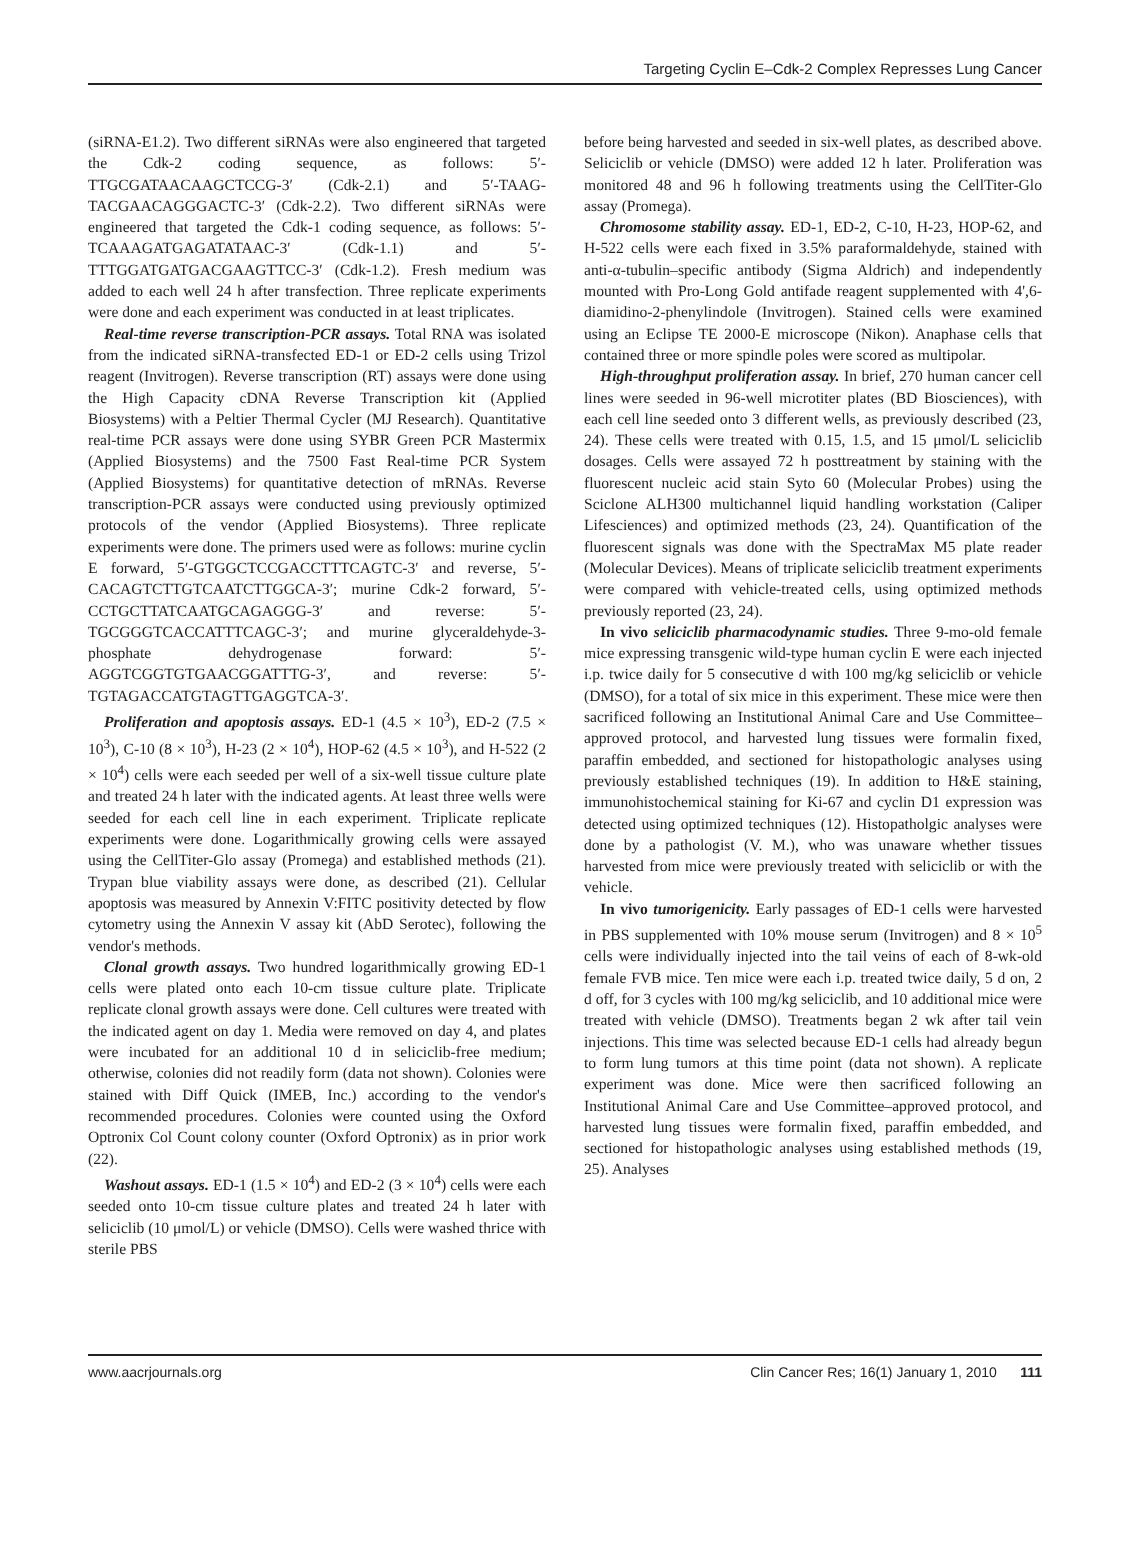Targeting Cyclin E–Cdk-2 Complex Represses Lung Cancer
(siRNA-E1.2). Two different siRNAs were also engineered that targeted the Cdk-2 coding sequence, as follows: 5′-TTGCGATAACAAGCTCCG-3′ (Cdk-2.1) and 5′-TAAG-TACGAACAGGGACTC-3′ (Cdk-2.2). Two different siRNAs were engineered that targeted the Cdk-1 coding sequence, as follows: 5′-TCAAAGATGAGATATAAC-3′ (Cdk-1.1) and 5′-TTTGGATGATGACGAAGTTCC-3′ (Cdk-1.2). Fresh medium was added to each well 24 h after transfection. Three replicate experiments were done and each experiment was conducted in at least triplicates.
Real-time reverse transcription-PCR assays. Total RNA was isolated from the indicated siRNA-transfected ED-1 or ED-2 cells using Trizol reagent (Invitrogen). Reverse transcription (RT) assays were done using the High Capacity cDNA Reverse Transcription kit (Applied Biosystems) with a Peltier Thermal Cycler (MJ Research). Quantitative real-time PCR assays were done using SYBR Green PCR Mastermix (Applied Biosystems) and the 7500 Fast Real-time PCR System (Applied Biosystems) for quantitative detection of mRNAs. Reverse transcription-PCR assays were conducted using previously optimized protocols of the vendor (Applied Biosystems). Three replicate experiments were done. The primers used were as follows: murine cyclin E forward, 5′-GTGGCTCCGACCTTTCAGTC-3′ and reverse, 5′-CACAGTCTTGTCAATCTTGGCA-3′; murine Cdk-2 forward, 5′-CCTGCTTATCAATGCAGAGGG-3′ and reverse: 5′-TGCGGGTCACCATTTCAGC-3′; and murine glyceraldehyde-3-phosphate dehydrogenase forward: 5′-AGGTCGGTGTGAACGGATTTG-3′, and reverse: 5′-TGTAGACCATGTAGTTGAGGTCA-3′.
Proliferation and apoptosis assays. ED-1 (4.5 × 10<sup>3</sup>), ED-2 (7.5 × 10<sup>3</sup>), C-10 (8 × 10<sup>3</sup>), H-23 (2 × 10<sup>4</sup>), HOP-62 (4.5 × 10<sup>3</sup>), and H-522 (2 × 10<sup>4</sup>) cells were each seeded per well of a six-well tissue culture plate and treated 24 h later with the indicated agents. At least three wells were seeded for each cell line in each experiment. Triplicate replicate experiments were done. Logarithmically growing cells were assayed using the CellTiter-Glo assay (Promega) and established methods (21). Trypan blue viability assays were done, as described (21). Cellular apoptosis was measured by Annexin V:FITC positivity detected by flow cytometry using the Annexin V assay kit (AbD Serotec), following the vendor's methods.
Clonal growth assays. Two hundred logarithmically growing ED-1 cells were plated onto each 10-cm tissue culture plate. Triplicate replicate clonal growth assays were done. Cell cultures were treated with the indicated agent on day 1. Media were removed on day 4, and plates were incubated for an additional 10 d in seliciclib-free medium; otherwise, colonies did not readily form (data not shown). Colonies were stained with Diff Quick (IMEB, Inc.) according to the vendor's recommended procedures. Colonies were counted using the Oxford Optronix Col Count colony counter (Oxford Optronix) as in prior work (22).
Washout assays. ED-1 (1.5 × 10<sup>4</sup>) and ED-2 (3 × 10<sup>4</sup>) cells were each seeded onto 10-cm tissue culture plates and treated 24 h later with seliciclib (10 μmol/L) or vehicle (DMSO). Cells were washed thrice with sterile PBS
before being harvested and seeded in six-well plates, as described above. Seliciclib or vehicle (DMSO) were added 12 h later. Proliferation was monitored 48 and 96 h following treatments using the CellTiter-Glo assay (Promega).
Chromosome stability assay. ED-1, ED-2, C-10, H-23, HOP-62, and H-522 cells were each fixed in 3.5% paraformaldehyde, stained with anti-α-tubulin–specific antibody (Sigma Aldrich) and independently mounted with Pro-Long Gold antifade reagent supplemented with 4',6-diamidino-2-phenylindole (Invitrogen). Stained cells were examined using an Eclipse TE 2000-E microscope (Nikon). Anaphase cells that contained three or more spindle poles were scored as multipolar.
High-throughput proliferation assay. In brief, 270 human cancer cell lines were seeded in 96-well microtiter plates (BD Biosciences), with each cell line seeded onto 3 different wells, as previously described (23, 24). These cells were treated with 0.15, 1.5, and 15 μmol/L seliciclib dosages. Cells were assayed 72 h posttreatment by staining with the fluorescent nucleic acid stain Syto 60 (Molecular Probes) using the Sciclone ALH300 multichannel liquid handling workstation (Caliper Lifesciences) and optimized methods (23, 24). Quantification of the fluorescent signals was done with the SpectraMax M5 plate reader (Molecular Devices). Means of triplicate seliciclib treatment experiments were compared with vehicle-treated cells, using optimized methods previously reported (23, 24).
In vivo seliciclib pharmacodynamic studies. Three 9-mo-old female mice expressing transgenic wild-type human cyclin E were each injected i.p. twice daily for 5 consecutive d with 100 mg/kg seliciclib or vehicle (DMSO), for a total of six mice in this experiment. These mice were then sacrificed following an Institutional Animal Care and Use Committee–approved protocol, and harvested lung tissues were formalin fixed, paraffin embedded, and sectioned for histopathologic analyses using previously established techniques (19). In addition to H&E staining, immunohistochemical staining for Ki-67 and cyclin D1 expression was detected using optimized techniques (12). Histopatholgic analyses were done by a pathologist (V. M.), who was unaware whether tissues harvested from mice were previously treated with seliciclib or with the vehicle.
In vivo tumorigenicity. Early passages of ED-1 cells were harvested in PBS supplemented with 10% mouse serum (Invitrogen) and 8 × 10<sup>5</sup> cells were individually injected into the tail veins of each of 8-wk-old female FVB mice. Ten mice were each i.p. treated twice daily, 5 d on, 2 d off, for 3 cycles with 100 mg/kg seliciclib, and 10 additional mice were treated with vehicle (DMSO). Treatments began 2 wk after tail vein injections. This time was selected because ED-1 cells had already begun to form lung tumors at this time point (data not shown). A replicate experiment was done. Mice were then sacrificed following an Institutional Animal Care and Use Committee–approved protocol, and harvested lung tissues were formalin fixed, paraffin embedded, and sectioned for histopathologic analyses using established methods (19, 25). Analyses
www.aacrjournals.org Clin Cancer Res; 16(1) January 1, 2010 111